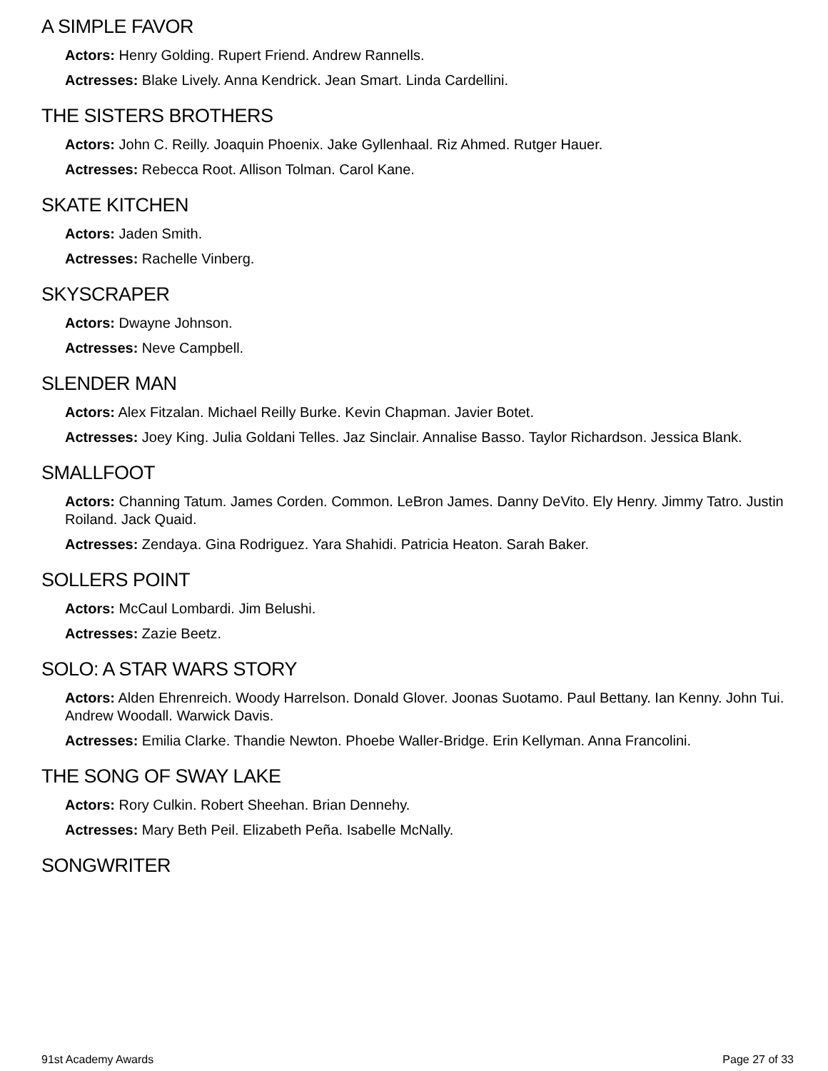A SIMPLE FAVOR
Actors: Henry Golding. Rupert Friend. Andrew Rannells.
Actresses: Blake Lively. Anna Kendrick. Jean Smart. Linda Cardellini.
THE SISTERS BROTHERS
Actors: John C. Reilly. Joaquin Phoenix. Jake Gyllenhaal. Riz Ahmed. Rutger Hauer.
Actresses: Rebecca Root. Allison Tolman. Carol Kane.
SKATE KITCHEN
Actors: Jaden Smith.
Actresses: Rachelle Vinberg.
SKYSCRAPER
Actors: Dwayne Johnson.
Actresses: Neve Campbell.
SLENDER MAN
Actors: Alex Fitzalan. Michael Reilly Burke. Kevin Chapman. Javier Botet.
Actresses: Joey King. Julia Goldani Telles. Jaz Sinclair. Annalise Basso. Taylor Richardson. Jessica Blank.
SMALLFOOT
Actors: Channing Tatum. James Corden. Common. LeBron James. Danny DeVito. Ely Henry. Jimmy Tatro. Justin Roiland. Jack Quaid.
Actresses: Zendaya. Gina Rodriguez. Yara Shahidi. Patricia Heaton. Sarah Baker.
SOLLERS POINT
Actors: McCaul Lombardi. Jim Belushi.
Actresses: Zazie Beetz.
SOLO: A STAR WARS STORY
Actors: Alden Ehrenreich. Woody Harrelson. Donald Glover. Joonas Suotamo. Paul Bettany. Ian Kenny. John Tui. Andrew Woodall. Warwick Davis.
Actresses: Emilia Clarke. Thandie Newton. Phoebe Waller-Bridge. Erin Kellyman. Anna Francolini.
THE SONG OF SWAY LAKE
Actors: Rory Culkin. Robert Sheehan. Brian Dennehy.
Actresses: Mary Beth Peil. Elizabeth Peña. Isabelle McNally.
SONGWRITER
91st Academy Awards Page 27 of 33